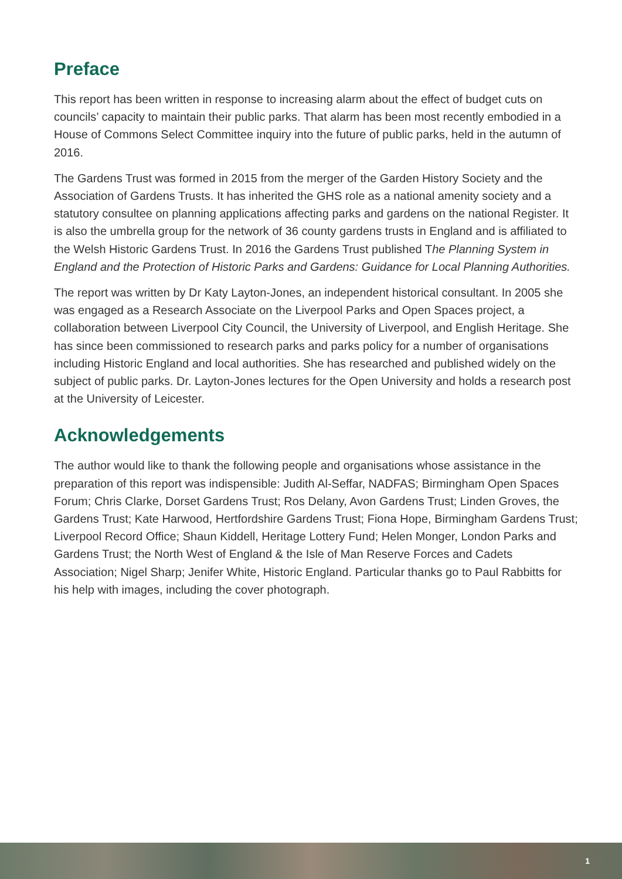Preface
This report has been written in response to increasing alarm about the effect of budget cuts on councils’ capacity to maintain their public parks. That alarm has been most recently embodied in a House of Commons Select Committee inquiry into the future of public parks, held in the autumn of 2016.
The Gardens Trust was formed in 2015 from the merger of the Garden History Society and the Association of Gardens Trusts. It has inherited the GHS role as a national amenity society and a statutory consultee on planning applications affecting parks and gardens on the national Register. It is also the umbrella group for the network of 36 county gardens trusts in England and is affiliated to the Welsh Historic Gardens Trust. In 2016 the Gardens Trust published The Planning System in England and the Protection of Historic Parks and Gardens: Guidance for Local Planning Authorities.
The report was written by Dr Katy Layton-Jones, an independent historical consultant. In 2005 she was engaged as a Research Associate on the Liverpool Parks and Open Spaces project, a collaboration between Liverpool City Council, the University of Liverpool, and English Heritage. She has since been commissioned to research parks and parks policy for a number of organisations including Historic England and local authorities. She has researched and published widely on the subject of public parks. Dr. Layton-Jones lectures for the Open University and holds a research post at the University of Leicester.
Acknowledgements
The author would like to thank the following people and organisations whose assistance in the preparation of this report was indispensible: Judith Al-Seffar, NADFAS; Birmingham Open Spaces Forum; Chris Clarke, Dorset Gardens Trust; Ros Delany, Avon Gardens Trust; Linden Groves, the Gardens Trust; Kate Harwood, Hertfordshire Gardens Trust; Fiona Hope, Birmingham Gardens Trust; Liverpool Record Office; Shaun Kiddell, Heritage Lottery Fund; Helen Monger, London Parks and Gardens Trust; the North West of England & the Isle of Man Reserve Forces and Cadets Association; Nigel Sharp; Jenifer White, Historic England. Particular thanks go to Paul Rabbitts for his help with images, including the cover photograph.
1